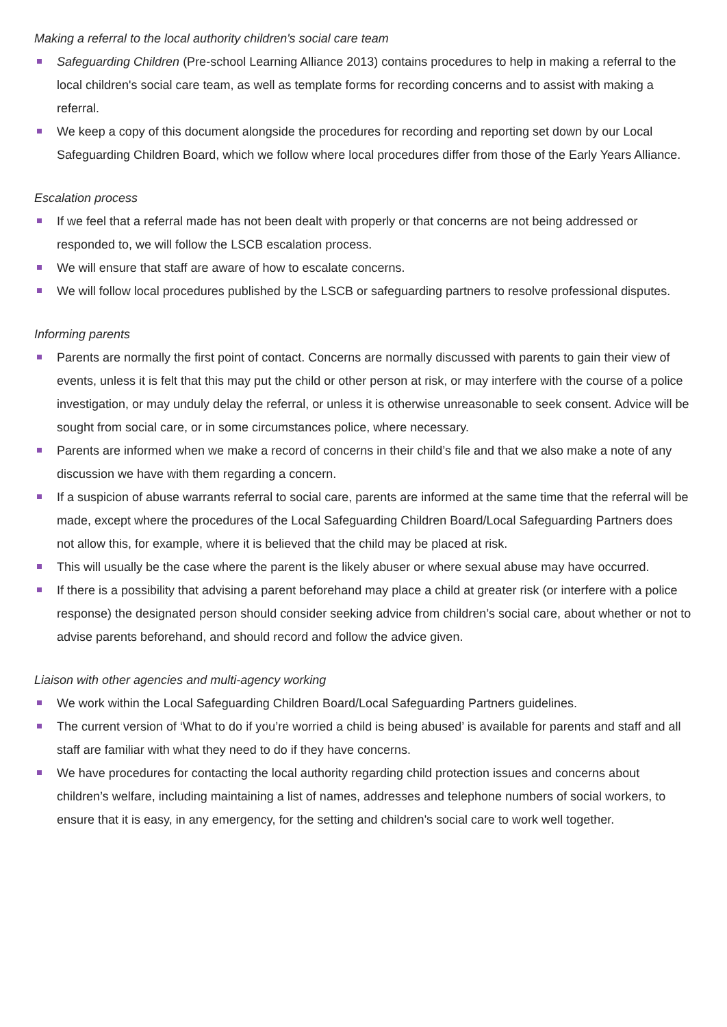Making a referral to the local authority children's social care team
Safeguarding Children (Pre-school Learning Alliance 2013) contains procedures to help in making a referral to the local children's social care team, as well as template forms for recording concerns and to assist with making a referral.
We keep a copy of this document alongside the procedures for recording and reporting set down by our Local Safeguarding Children Board, which we follow where local procedures differ from those of the Early Years Alliance.
Escalation process
If we feel that a referral made has not been dealt with properly or that concerns are not being addressed or responded to, we will follow the LSCB escalation process.
We will ensure that staff are aware of how to escalate concerns.
We will follow local procedures published by the LSCB or safeguarding partners to resolve professional disputes.
Informing parents
Parents are normally the first point of contact. Concerns are normally discussed with parents to gain their view of events, unless it is felt that this may put the child or other person at risk, or may interfere with the course of a police investigation, or may unduly delay the referral, or unless it is otherwise unreasonable to seek consent. Advice will be sought from social care, or in some circumstances police, where necessary.
Parents are informed when we make a record of concerns in their child’s file and that we also make a note of any discussion we have with them regarding a concern.
If a suspicion of abuse warrants referral to social care, parents are informed at the same time that the referral will be made, except where the procedures of the Local Safeguarding Children Board/Local Safeguarding Partners does not allow this, for example, where it is believed that the child may be placed at risk.
This will usually be the case where the parent is the likely abuser or where sexual abuse may have occurred.
If there is a possibility that advising a parent beforehand may place a child at greater risk (or interfere with a police response) the designated person should consider seeking advice from children’s social care, about whether or not to advise parents beforehand, and should record and follow the advice given.
Liaison with other agencies and multi-agency working
We work within the Local Safeguarding Children Board/Local Safeguarding Partners guidelines.
The current version of ‘What to do if you’re worried a child is being abused’ is available for parents and staff and all staff are familiar with what they need to do if they have concerns.
We have procedures for contacting the local authority regarding child protection issues and concerns about children’s welfare, including maintaining a list of names, addresses and telephone numbers of social workers, to ensure that it is easy, in any emergency, for the setting and children's social care to work well together.